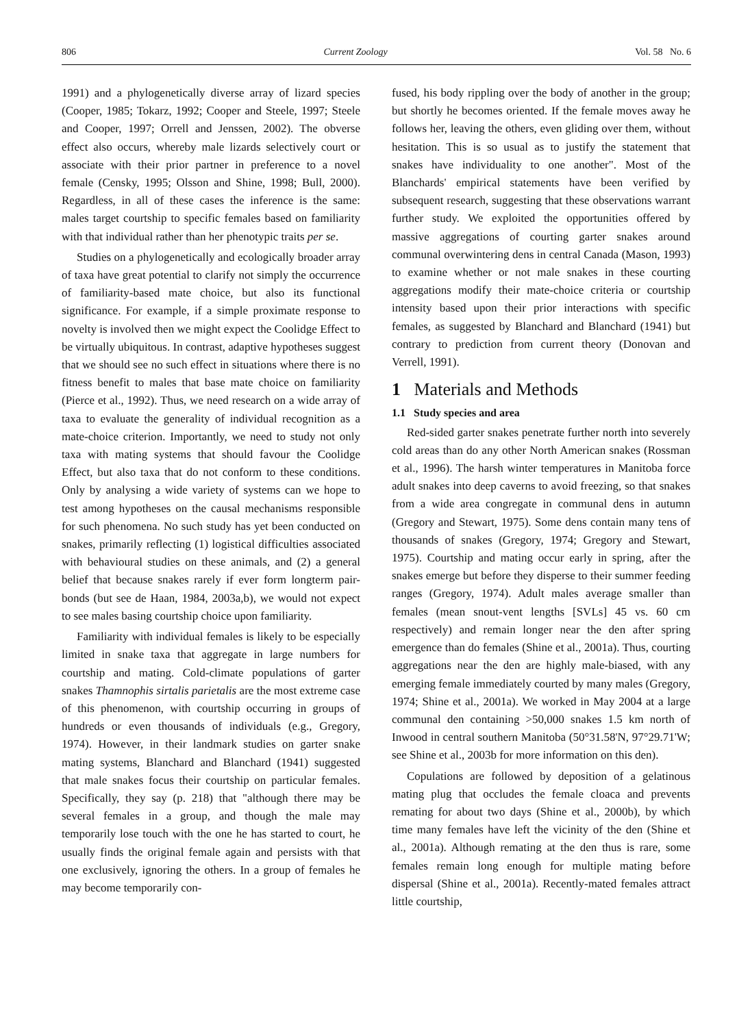806 Current Zoology Vol. 58 No. 6
1991) and a phylogenetically diverse array of lizard species (Cooper, 1985; Tokarz, 1992; Cooper and Steele, 1997; Steele and Cooper, 1997; Orrell and Jenssen, 2002). The obverse effect also occurs, whereby male lizards selectively court or associate with their prior partner in preference to a novel female (Censky, 1995; Olsson and Shine, 1998; Bull, 2000). Regardless, in all of these cases the inference is the same: males target courtship to specific females based on familiarity with that individual rather than her phenotypic traits per se.
Studies on a phylogenetically and ecologically broader array of taxa have great potential to clarify not simply the occurrence of familiarity-based mate choice, but also its functional significance. For example, if a simple proximate response to novelty is involved then we might expect the Coolidge Effect to be virtually ubiquitous. In contrast, adaptive hypotheses suggest that we should see no such effect in situations where there is no fitness benefit to males that base mate choice on familiarity (Pierce et al., 1992). Thus, we need research on a wide array of taxa to evaluate the generality of individual recognition as a mate-choice criterion. Importantly, we need to study not only taxa with mating systems that should favour the Coolidge Effect, but also taxa that do not conform to these conditions. Only by analysing a wide variety of systems can we hope to test among hypotheses on the causal mechanisms responsible for such phenomena. No such study has yet been conducted on snakes, primarily reflecting (1) logistical difficulties associated with behavioural studies on these animals, and (2) a general belief that because snakes rarely if ever form longterm pair-bonds (but see de Haan, 1984, 2003a,b), we would not expect to see males basing courtship choice upon familiarity.
Familiarity with individual females is likely to be especially limited in snake taxa that aggregate in large numbers for courtship and mating. Cold-climate populations of garter snakes Thamnophis sirtalis parietalis are the most extreme case of this phenomenon, with courtship occurring in groups of hundreds or even thousands of individuals (e.g., Gregory, 1974). However, in their landmark studies on garter snake mating systems, Blanchard and Blanchard (1941) suggested that male snakes focus their courtship on particular females. Specifically, they say (p. 218) that "although there may be several females in a group, and though the male may temporarily lose touch with the one he has started to court, he usually finds the original female again and persists with that one exclusively, ignoring the others. In a group of females he may become temporarily con-
fused, his body rippling over the body of another in the group; but shortly he becomes oriented. If the female moves away he follows her, leaving the others, even gliding over them, without hesitation. This is so usual as to justify the statement that snakes have individuality to one another". Most of the Blanchards' empirical statements have been verified by subsequent research, suggesting that these observations warrant further study. We exploited the opportunities offered by massive aggregations of courting garter snakes around communal overwintering dens in central Canada (Mason, 1993) to examine whether or not male snakes in these courting aggregations modify their mate-choice criteria or courtship intensity based upon their prior interactions with specific females, as suggested by Blanchard and Blanchard (1941) but contrary to prediction from current theory (Donovan and Verrell, 1991).
1 Materials and Methods
1.1 Study species and area
Red-sided garter snakes penetrate further north into severely cold areas than do any other North American snakes (Rossman et al., 1996). The harsh winter temperatures in Manitoba force adult snakes into deep caverns to avoid freezing, so that snakes from a wide area congregate in communal dens in autumn (Gregory and Stewart, 1975). Some dens contain many tens of thousands of snakes (Gregory, 1974; Gregory and Stewart, 1975). Courtship and mating occur early in spring, after the snakes emerge but before they disperse to their summer feeding ranges (Gregory, 1974). Adult males average smaller than females (mean snout-vent lengths [SVLs] 45 vs. 60 cm respectively) and remain longer near the den after spring emergence than do females (Shine et al., 2001a). Thus, courting aggregations near the den are highly male-biased, with any emerging female immediately courted by many males (Gregory, 1974; Shine et al., 2001a). We worked in May 2004 at a large communal den containing >50,000 snakes 1.5 km north of Inwood in central southern Manitoba (50°31.58'N, 97°29.71'W; see Shine et al., 2003b for more information on this den).
Copulations are followed by deposition of a gelatinous mating plug that occludes the female cloaca and prevents remating for about two days (Shine et al., 2000b), by which time many females have left the vicinity of the den (Shine et al., 2001a). Although remating at the den thus is rare, some females remain long enough for multiple mating before dispersal (Shine et al., 2001a). Recently-mated females attract little courtship,